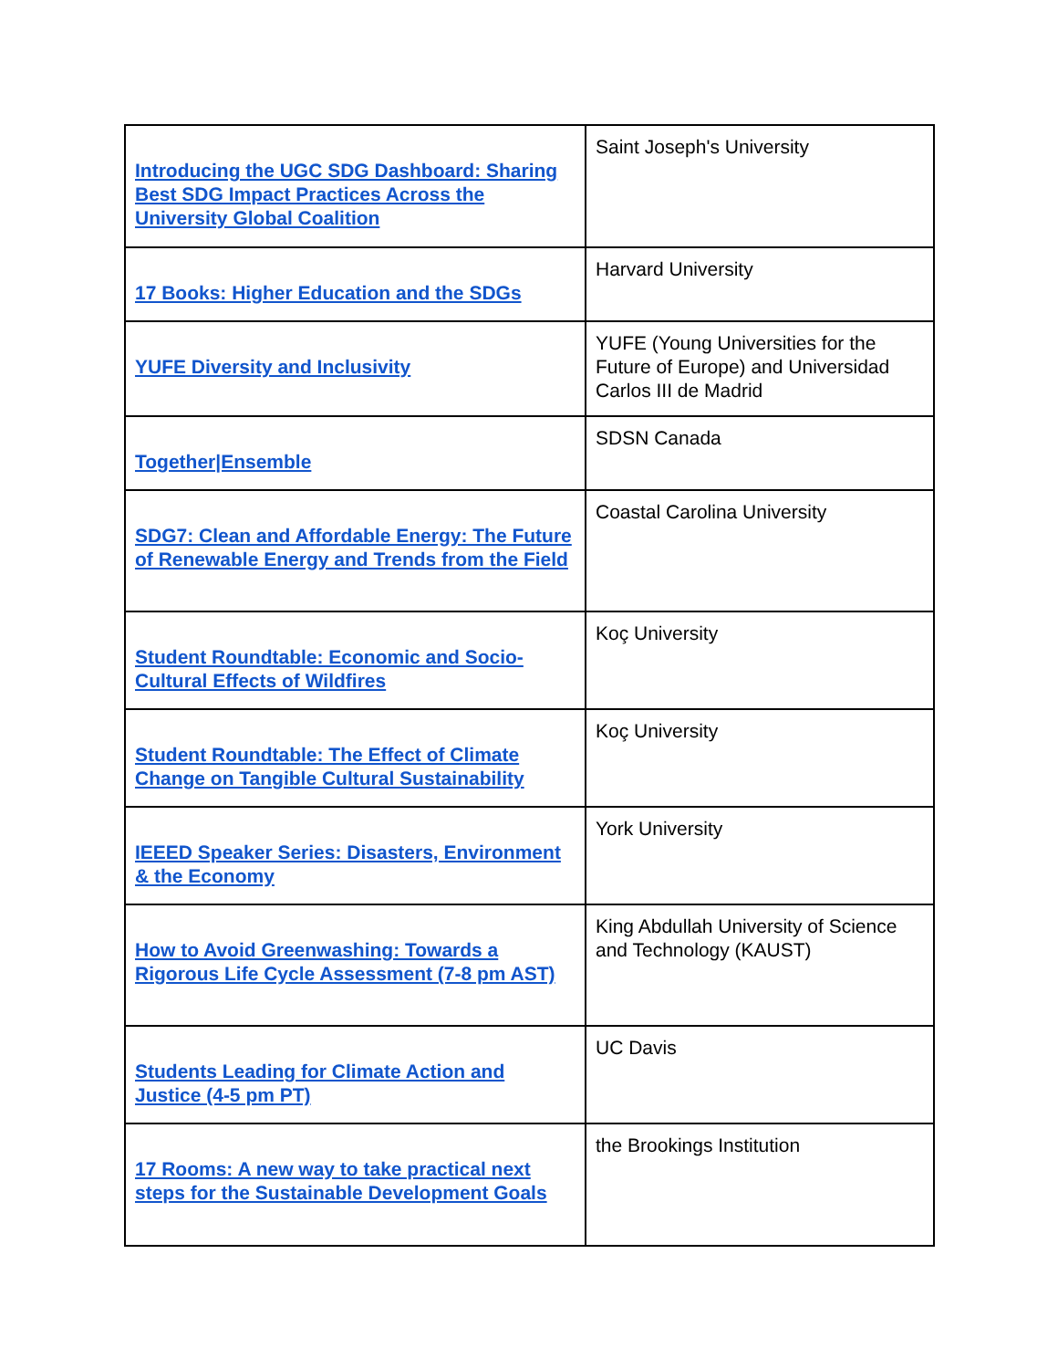| Introducing the UGC SDG Dashboard: Sharing Best SDG Impact Practices Across the University Global Coalition | Saint Joseph's University |
| 17 Books: Higher Education and the SDGs | Harvard University |
| YUFE Diversity and Inclusivity | YUFE (Young Universities for the Future of Europe) and Universidad Carlos III de Madrid |
| Together/Ensemble | SDSN Canada |
| SDG7: Clean and Affordable Energy: The Future of Renewable Energy and Trends from the Field | Coastal Carolina University |
| Student Roundtable: Economic and Socio-Cultural Effects of Wildfires | Koç University |
| Student Roundtable: The Effect of Climate Change on Tangible Cultural Sustainability | Koç University |
| IEEED Speaker Series: Disasters, Environment & the Economy | York University |
| How to Avoid Greenwashing: Towards a Rigorous Life Cycle Assessment (7-8 pm AST) | King Abdullah University of Science and Technology (KAUST) |
| Students Leading for Climate Action and Justice (4-5 pm PT) | UC Davis |
| 17 Rooms: A new way to take practical next steps for the Sustainable Development Goals | the Brookings Institution |